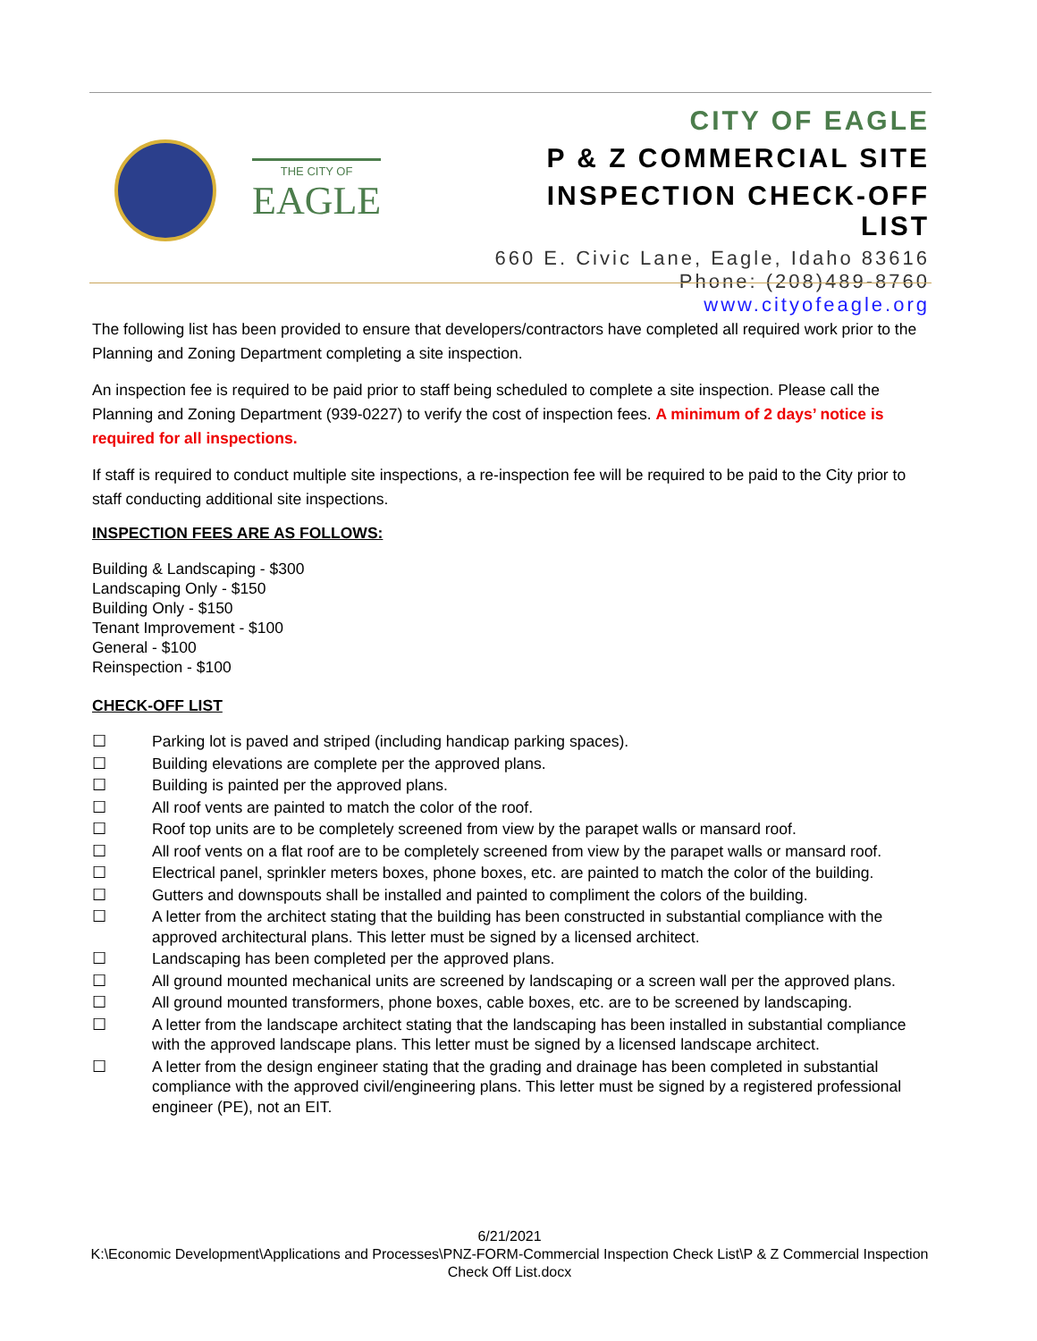THE CITY OF
EAGLE
CITY OF EAGLE
P & Z COMMERCIAL SITE
INSPECTION CHECK-OFF LIST
660 E. Civic Lane, Eagle, Idaho 83616
Phone: (208)489-8760 www.cityofeagle.org
The following list has been provided to ensure that developers/contractors have completed all required work prior to the Planning and Zoning Department completing a site inspection.
An inspection fee is required to be paid prior to staff being scheduled to complete a site inspection. Please call the Planning and Zoning Department (939-0227) to verify the cost of inspection fees. A minimum of 2 days’ notice is required for all inspections.
If staff is required to conduct multiple site inspections, a re-inspection fee will be required to be paid to the City prior to staff conducting additional site inspections.
INSPECTION FEES ARE AS FOLLOWS:
Building & Landscaping - $300
Landscaping Only - $150
Building Only - $150
Tenant Improvement - $100
General - $100
Reinspection - $100
CHECK-OFF LIST
☐ Parking lot is paved and striped (including handicap parking spaces).
☐ Building elevations are complete per the approved plans.
☐ Building is painted per the approved plans.
☐ All roof vents are painted to match the color of the roof.
☐ Roof top units are to be completely screened from view by the parapet walls or mansard roof.
☐ All roof vents on a flat roof are to be completely screened from view by the parapet walls or mansard roof.
☐ Electrical panel, sprinkler meters boxes, phone boxes, etc. are painted to match the color of the building.
☐ Gutters and downspouts shall be installed and painted to compliment the colors of the building.
☐ A letter from the architect stating that the building has been constructed in substantial compliance with the approved architectural plans. This letter must be signed by a licensed architect.
☐ Landscaping has been completed per the approved plans.
☐ All ground mounted mechanical units are screened by landscaping or a screen wall per the approved plans.
☐ All ground mounted transformers, phone boxes, cable boxes, etc. are to be screened by landscaping.
☐ A letter from the landscape architect stating that the landscaping has been installed in substantial compliance with the approved landscape plans. This letter must be signed by a licensed landscape architect.
☐ A letter from the design engineer stating that the grading and drainage has been completed in substantial compliance with the approved civil/engineering plans. This letter must be signed by a registered professional engineer (PE), not an EIT.
6/21/2021
K:\Economic Development\Applications and Processes\PNZ-FORM-Commercial Inspection Check List\P & Z Commercial Inspection Check Off List.docx